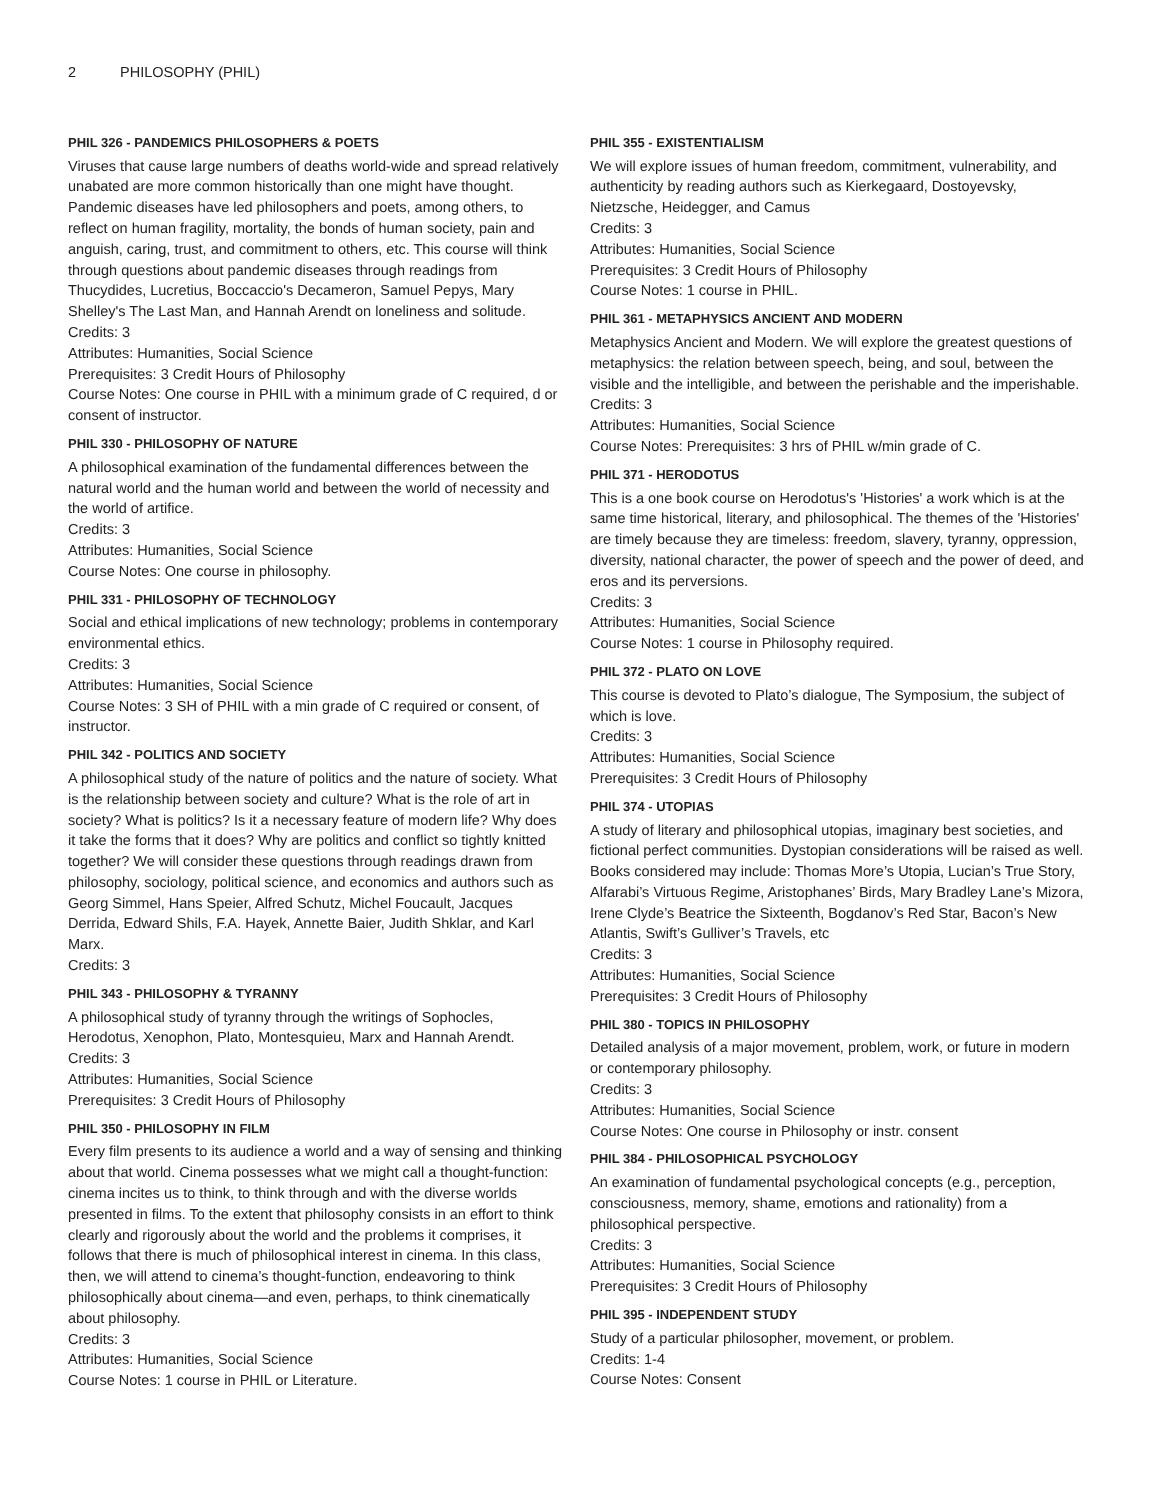2 PHILOSOPHY (PHIL)
PHIL 326 - PANDEMICS PHILOSOPHERS & POETS
Viruses that cause large numbers of deaths world-wide and spread relatively unabated are more common historically than one might have thought. Pandemic diseases have led philosophers and poets, among others, to reflect on human fragility, mortality, the bonds of human society, pain and anguish, caring, trust, and commitment to others, etc. This course will think through questions about pandemic diseases through readings from Thucydides, Lucretius, Boccaccio's Decameron, Samuel Pepys, Mary Shelley's The Last Man, and Hannah Arendt on loneliness and solitude.
Credits: 3
Attributes: Humanities, Social Science
Prerequisites: 3 Credit Hours of Philosophy
Course Notes: One course in PHIL with a minimum grade of C required, d or consent of instructor.
PHIL 330 - PHILOSOPHY OF NATURE
A philosophical examination of the fundamental differences between the natural world and the human world and between the world of necessity and the world of artifice.
Credits: 3
Attributes: Humanities, Social Science
Course Notes: One course in philosophy.
PHIL 331 - PHILOSOPHY OF TECHNOLOGY
Social and ethical implications of new technology; problems in contemporary environmental ethics.
Credits: 3
Attributes: Humanities, Social Science
Course Notes: 3 SH of PHIL with a min grade of C required or consent, of instructor.
PHIL 342 - POLITICS AND SOCIETY
A philosophical study of the nature of politics and the nature of society. What is the relationship between society and culture? What is the role of art in society? What is politics? Is it a necessary feature of modern life? Why does it take the forms that it does? Why are politics and conflict so tightly knitted together? We will consider these questions through readings drawn from philosophy, sociology, political science, and economics and authors such as Georg Simmel, Hans Speier, Alfred Schutz, Michel Foucault, Jacques Derrida, Edward Shils, F.A. Hayek, Annette Baier, Judith Shklar, and Karl Marx.
Credits: 3
PHIL 343 - PHILOSOPHY & TYRANNY
A philosophical study of tyranny through the writings of Sophocles, Herodotus, Xenophon, Plato, Montesquieu, Marx and Hannah Arendt.
Credits: 3
Attributes: Humanities, Social Science
Prerequisites: 3 Credit Hours of Philosophy
PHIL 350 - PHILOSOPHY IN FILM
Every film presents to its audience a world and a way of sensing and thinking about that world. Cinema possesses what we might call a thought-function: cinema incites us to think, to think through and with the diverse worlds presented in films. To the extent that philosophy consists in an effort to think clearly and rigorously about the world and the problems it comprises, it follows that there is much of philosophical interest in cinema. In this class, then, we will attend to cinema’s thought-function, endeavoring to think philosophically about cinema—and even, perhaps, to think cinematically about philosophy.
Credits: 3
Attributes: Humanities, Social Science
Course Notes: 1 course in PHIL or Literature.
PHIL 355 - EXISTENTIALISM
We will explore issues of human freedom, commitment, vulnerability, and authenticity by reading authors such as Kierkegaard, Dostoyevsky, Nietzsche, Heidegger, and Camus
Credits: 3
Attributes: Humanities, Social Science
Prerequisites: 3 Credit Hours of Philosophy
Course Notes: 1 course in PHIL.
PHIL 361 - METAPHYSICS ANCIENT AND MODERN
Metaphysics Ancient and Modern. We will explore the greatest questions of metaphysics: the relation between speech, being, and soul, between the visible and the intelligible, and between the perishable and the imperishable.
Credits: 3
Attributes: Humanities, Social Science
Course Notes: Prerequisites: 3 hrs of PHIL w/min grade of C.
PHIL 371 - HERODOTUS
This is a one book course on Herodotus's 'Histories' a work which is at the same time historical, literary, and philosophical. The themes of the 'Histories' are timely because they are timeless: freedom, slavery, tyranny, oppression, diversity, national character, the power of speech and the power of deed, and eros and its perversions.
Credits: 3
Attributes: Humanities, Social Science
Course Notes: 1 course in Philosophy required.
PHIL 372 - PLATO ON LOVE
This course is devoted to Plato’s dialogue, The Symposium, the subject of which is love.
Credits: 3
Attributes: Humanities, Social Science
Prerequisites: 3 Credit Hours of Philosophy
PHIL 374 - UTOPIAS
A study of literary and philosophical utopias, imaginary best societies, and fictional perfect communities. Dystopian considerations will be raised as well. Books considered may include: Thomas More’s Utopia, Lucian’s True Story, Alfarabi’s Virtuous Regime, Aristophanes’ Birds, Mary Bradley Lane’s Mizora, Irene Clyde’s Beatrice the Sixteenth, Bogdanov’s Red Star, Bacon’s New Atlantis, Swift’s Gulliver’s Travels, etc
Credits: 3
Attributes: Humanities, Social Science
Prerequisites: 3 Credit Hours of Philosophy
PHIL 380 - TOPICS IN PHILOSOPHY
Detailed analysis of a major movement, problem, work, or future in modern or contemporary philosophy.
Credits: 3
Attributes: Humanities, Social Science
Course Notes: One course in Philosophy or instr. consent
PHIL 384 - PHILOSOPHICAL PSYCHOLOGY
An examination of fundamental psychological concepts (e.g., perception, consciousness, memory, shame, emotions and rationality) from a philosophical perspective.
Credits: 3
Attributes: Humanities, Social Science
Prerequisites: 3 Credit Hours of Philosophy
PHIL 395 - INDEPENDENT STUDY
Study of a particular philosopher, movement, or problem.
Credits: 1-4
Course Notes: Consent